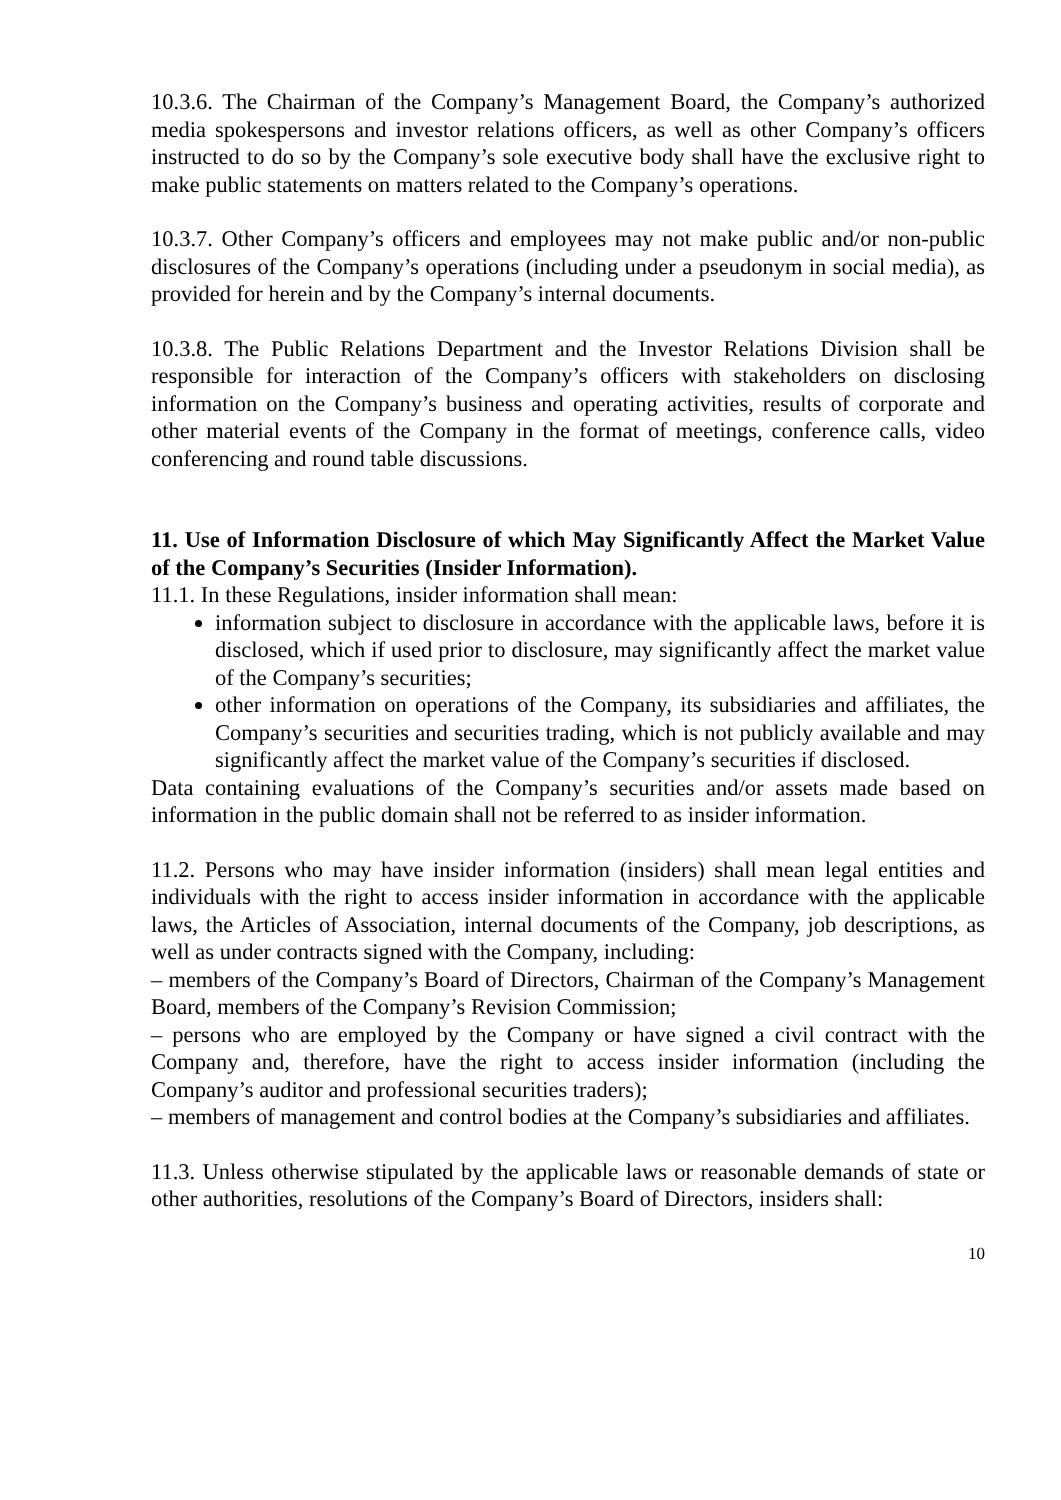10.3.6. The Chairman of the Company’s Management Board, the Company’s authorized media spokespersons and investor relations officers, as well as other Company’s officers instructed to do so by the Company’s sole executive body shall have the exclusive right to make public statements on matters related to the Company’s operations.
10.3.7. Other Company’s officers and employees may not make public and/or non-public disclosures of the Company’s operations (including under a pseudonym in social media), as provided for herein and by the Company’s internal documents.
10.3.8. The Public Relations Department and the Investor Relations Division shall be responsible for interaction of the Company’s officers with stakeholders on disclosing information on the Company’s business and operating activities, results of corporate and other material events of the Company in the format of meetings, conference calls, video conferencing and round table discussions.
11. Use of Information Disclosure of which May Significantly Affect the Market Value of the Company’s Securities (Insider Information).
11.1. In these Regulations, insider information shall mean:
information subject to disclosure in accordance with the applicable laws, before it is disclosed, which if used prior to disclosure, may significantly affect the market value of the Company’s securities;
other information on operations of the Company, its subsidiaries and affiliates, the Company’s securities and securities trading, which is not publicly available and may significantly affect the market value of the Company’s securities if disclosed.
Data containing evaluations of the Company’s securities and/or assets made based on information in the public domain shall not be referred to as insider information.
11.2. Persons who may have insider information (insiders) shall mean legal entities and individuals with the right to access insider information in accordance with the applicable laws, the Articles of Association, internal documents of the Company, job descriptions, as well as under contracts signed with the Company, including:
– members of the Company’s Board of Directors, Chairman of the Company’s Management Board, members of the Company’s Revision Commission;
– persons who are employed by the Company or have signed a civil contract with the Company and, therefore, have the right to access insider information (including the Company’s auditor and professional securities traders);
– members of management and control bodies at the Company’s subsidiaries and affiliates.
11.3. Unless otherwise stipulated by the applicable laws or reasonable demands of state or other authorities, resolutions of the Company’s Board of Directors, insiders shall:
10